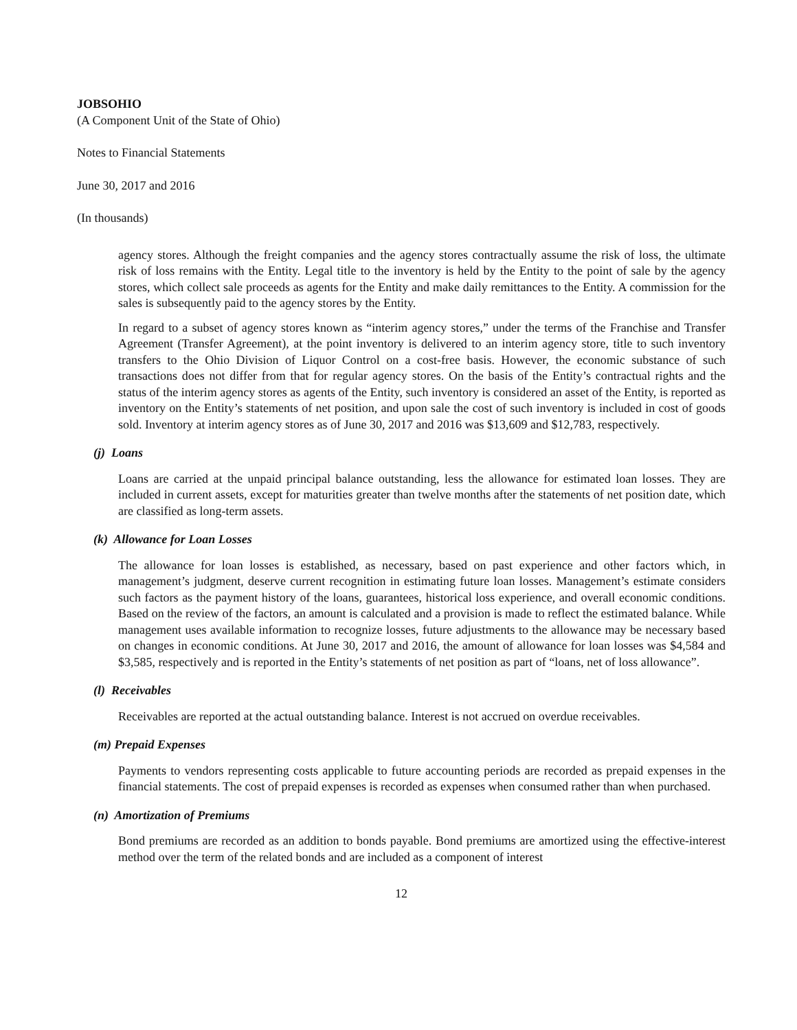JOBSOHIO
(A Component Unit of the State of Ohio)
Notes to Financial Statements
June 30, 2017 and 2016
(In thousands)
agency stores. Although the freight companies and the agency stores contractually assume the risk of loss, the ultimate risk of loss remains with the Entity. Legal title to the inventory is held by the Entity to the point of sale by the agency stores, which collect sale proceeds as agents for the Entity and make daily remittances to the Entity. A commission for the sales is subsequently paid to the agency stores by the Entity.
In regard to a subset of agency stores known as “interim agency stores,” under the terms of the Franchise and Transfer Agreement (Transfer Agreement), at the point inventory is delivered to an interim agency store, title to such inventory transfers to the Ohio Division of Liquor Control on a cost-free basis. However, the economic substance of such transactions does not differ from that for regular agency stores. On the basis of the Entity’s contractual rights and the status of the interim agency stores as agents of the Entity, such inventory is considered an asset of the Entity, is reported as inventory on the Entity’s statements of net position, and upon sale the cost of such inventory is included in cost of goods sold. Inventory at interim agency stores as of June 30, 2017 and 2016 was $13,609 and $12,783, respectively.
(j) Loans
Loans are carried at the unpaid principal balance outstanding, less the allowance for estimated loan losses. They are included in current assets, except for maturities greater than twelve months after the statements of net position date, which are classified as long-term assets.
(k) Allowance for Loan Losses
The allowance for loan losses is established, as necessary, based on past experience and other factors which, in management’s judgment, deserve current recognition in estimating future loan losses. Management’s estimate considers such factors as the payment history of the loans, guarantees, historical loss experience, and overall economic conditions. Based on the review of the factors, an amount is calculated and a provision is made to reflect the estimated balance. While management uses available information to recognize losses, future adjustments to the allowance may be necessary based on changes in economic conditions. At June 30, 2017 and 2016, the amount of allowance for loan losses was $4,584 and $3,585, respectively and is reported in the Entity’s statements of net position as part of “loans, net of loss allowance”.
(l) Receivables
Receivables are reported at the actual outstanding balance. Interest is not accrued on overdue receivables.
(m) Prepaid Expenses
Payments to vendors representing costs applicable to future accounting periods are recorded as prepaid expenses in the financial statements. The cost of prepaid expenses is recorded as expenses when consumed rather than when purchased.
(n) Amortization of Premiums
Bond premiums are recorded as an addition to bonds payable. Bond premiums are amortized using the effective-interest method over the term of the related bonds and are included as a component of interest
12